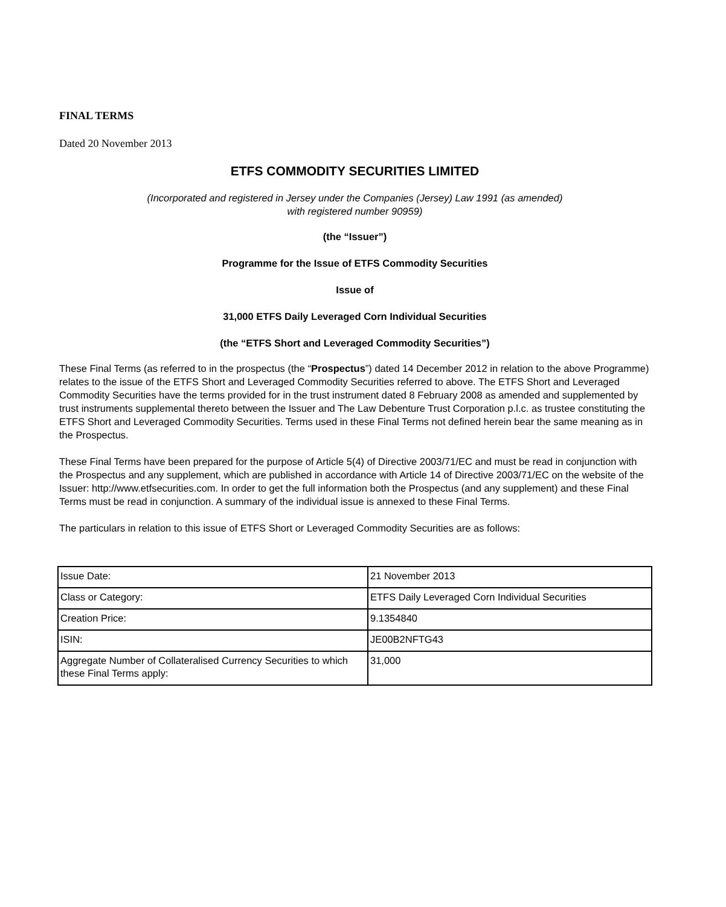FINAL TERMS
Dated 20 November 2013
ETFS COMMODITY SECURITIES LIMITED
(Incorporated and registered in Jersey under the Companies (Jersey) Law 1991 (as amended)
with registered number 90959)
(the “Issuer”)
Programme for the Issue of ETFS Commodity Securities
Issue of
31,000 ETFS Daily Leveraged Corn Individual Securities
(the “ETFS Short and Leveraged Commodity Securities”)
These Final Terms (as referred to in the prospectus (the “Prospectus”) dated 14 December 2012 in relation to the above Programme) relates to the issue of the ETFS Short and Leveraged Commodity Securities referred to above. The ETFS Short and Leveraged Commodity Securities have the terms provided for in the trust instrument dated 8 February 2008 as amended and supplemented by trust instruments supplemental thereto between the Issuer and The Law Debenture Trust Corporation p.l.c. as trustee constituting the ETFS Short and Leveraged Commodity Securities. Terms used in these Final Terms not defined herein bear the same meaning as in the Prospectus.
These Final Terms have been prepared for the purpose of Article 5(4) of Directive 2003/71/EC and must be read in conjunction with the Prospectus and any supplement, which are published in accordance with Article 14 of Directive 2003/71/EC on the website of the Issuer: http://www.etfsecurities.com. In order to get the full information both the Prospectus (and any supplement) and these Final Terms must be read in conjunction. A summary of the individual issue is annexed to these Final Terms.
The particulars in relation to this issue of ETFS Short or Leveraged Commodity Securities are as follows:
| Issue Date: | 21 November 2013 |
| Class or Category: | ETFS Daily Leveraged Corn Individual Securities |
| Creation Price: | 9.1354840 |
| ISIN: | JE00B2NFTG43 |
| Aggregate Number of Collateralised Currency Securities to which these Final Terms apply: | 31,000 |